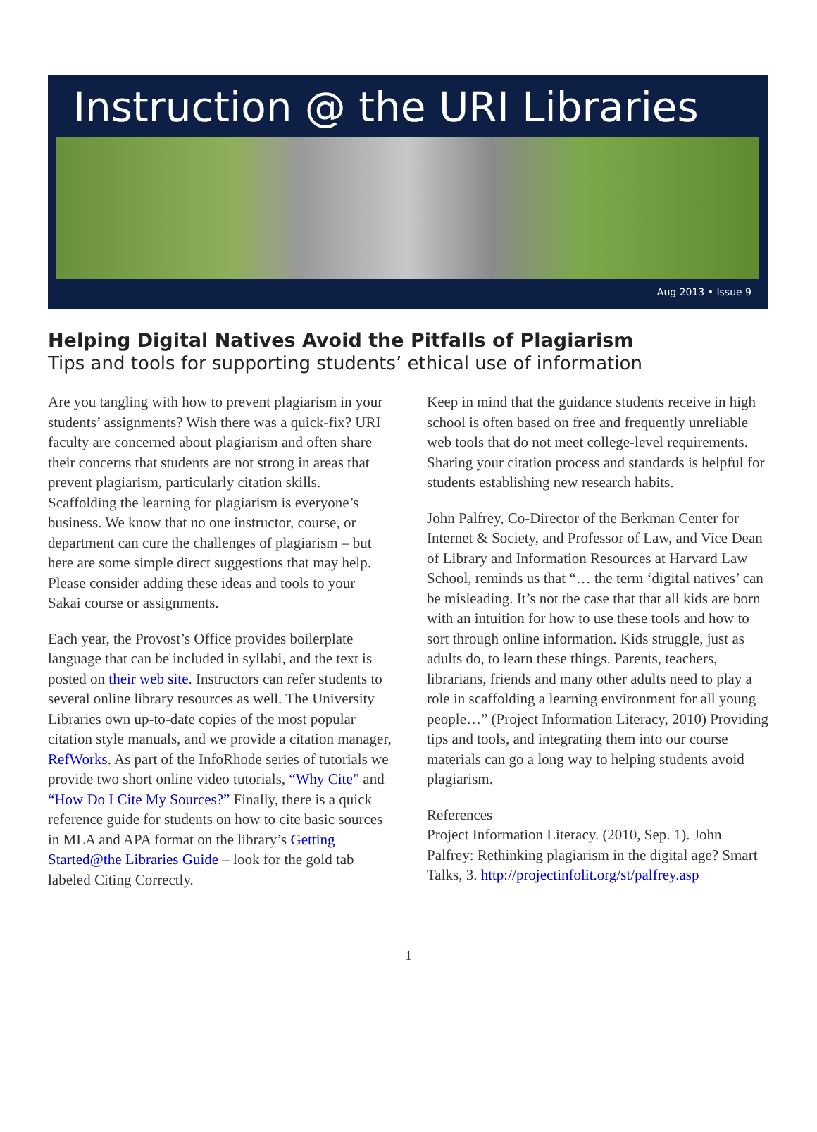Instruction @ the URI Libraries
Aug 2013 • Issue 9
Helping Digital Natives Avoid the Pitfalls of Plagiarism
Tips and tools for supporting students’ ethical use of information
Are you tangling with how to prevent plagiarism in your students’ assignments? Wish there was a quick-fix? URI faculty are concerned about plagiarism and often share their concerns that students are not strong in areas that prevent plagiarism, particularly citation skills. Scaffolding the learning for plagiarism is everyone’s business. We know that no one instructor, course, or department can cure the challenges of plagiarism – but here are some simple direct suggestions that may help. Please consider adding these ideas and tools to your Sakai course or assignments.
Each year, the Provost’s Office provides boilerplate language that can be included in syllabi, and the text is posted on their web site. Instructors can refer students to several online library resources as well. The University Libraries own up-to-date copies of the most popular citation style manuals, and we provide a citation manager, RefWorks. As part of the InfoRhode series of tutorials we provide two short online video tutorials, “Why Cite” and “How Do I Cite My Sources?” Finally, there is a quick reference guide for students on how to cite basic sources in MLA and APA format on the library’s Getting Started@the Libraries Guide – look for the gold tab labeled Citing Correctly.
Keep in mind that the guidance students receive in high school is often based on free and frequently unreliable web tools that do not meet college-level requirements. Sharing your citation process and standards is helpful for students establishing new research habits.
John Palfrey, Co-Director of the Berkman Center for Internet & Society, and Professor of Law, and Vice Dean of Library and Information Resources at Harvard Law School, reminds us that “… the term ‘digital natives’ can be misleading. It’s not the case that that all kids are born with an intuition for how to use these tools and how to sort through online information. Kids struggle, just as adults do, to learn these things. Parents, teachers, librarians, friends and many other adults need to play a role in scaffolding a learning environment for all young people…” (Project Information Literacy, 2010) Providing tips and tools, and integrating them into our course materials can go a long way to helping students avoid plagiarism.
References
Project Information Literacy. (2010, Sep. 1). John Palfrey: Rethinking plagiarism in the digital age? Smart Talks, 3. http://projectinfolit.org/st/palfrey.asp
1